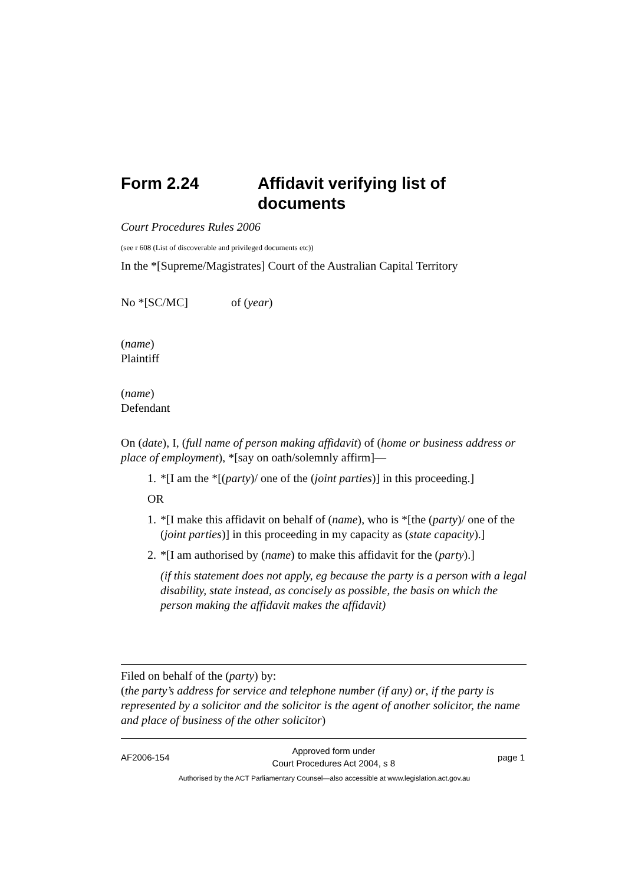Form 2.24 Affidavit verifying list of documents
Court Procedures Rules 2006
(see r 608 (List of discoverable and privileged documents etc))
In the *[Supreme/Magistrates] Court of the Australian Capital Territory
No *[SC/MC] of (year)
(name)
Plaintiff
(name)
Defendant
On (date), I, (full name of person making affidavit) of (home or business address or place of employment), *[say on oath/solemnly affirm]—
1. *[I am the *[(party)/ one of the (joint parties)] in this proceeding.]
OR
1. *[I make this affidavit on behalf of (name), who is *[the (party)/ one of the (joint parties)] in this proceeding in my capacity as (state capacity).]
2. *[I am authorised by (name) to make this affidavit for the (party).]
(if this statement does not apply, eg because the party is a person with a legal disability, state instead, as concisely as possible, the basis on which the person making the affidavit makes the affidavit)
Filed on behalf of the (party) by:
(the party’s address for service and telephone number (if any) or, if the party is represented by a solicitor and the solicitor is the agent of another solicitor, the name and place of business of the other solicitor)
AF2006-154 Approved form under
Court Procedures Act 2004, s 8 page 1
Authorised by the ACT Parliamentary Counsel—also accessible at www.legislation.act.gov.au